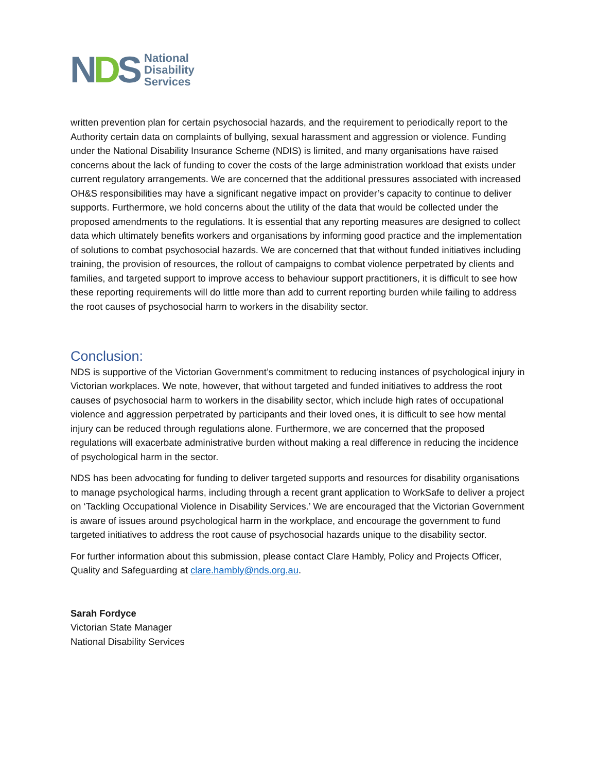NDS
National
Disability
Services
written prevention plan for certain psychosocial hazards, and the requirement to periodically report to the Authority certain data on complaints of bullying, sexual harassment and aggression or violence. Funding under the National Disability Insurance Scheme (NDIS) is limited, and many organisations have raised concerns about the lack of funding to cover the costs of the large administration workload that exists under current regulatory arrangements. We are concerned that the additional pressures associated with increased OH&S responsibilities may have a significant negative impact on provider’s capacity to continue to deliver supports. Furthermore, we hold concerns about the utility of the data that would be collected under the proposed amendments to the regulations. It is essential that any reporting measures are designed to collect data which ultimately benefits workers and organisations by informing good practice and the implementation of solutions to combat psychosocial hazards. We are concerned that that without funded initiatives including training, the provision of resources, the rollout of campaigns to combat violence perpetrated by clients and families, and targeted support to improve access to behaviour support practitioners, it is difficult to see how these reporting requirements will do little more than add to current reporting burden while failing to address the root causes of psychosocial harm to workers in the disability sector.
Conclusion:
NDS is supportive of the Victorian Government’s commitment to reducing instances of psychological injury in Victorian workplaces. We note, however, that without targeted and funded initiatives to address the root causes of psychosocial harm to workers in the disability sector, which include high rates of occupational violence and aggression perpetrated by participants and their loved ones, it is difficult to see how mental injury can be reduced through regulations alone. Furthermore, we are concerned that the proposed regulations will exacerbate administrative burden without making a real difference in reducing the incidence of psychological harm in the sector.
NDS has been advocating for funding to deliver targeted supports and resources for disability organisations to manage psychological harms, including through a recent grant application to WorkSafe to deliver a project on ‘Tackling Occupational Violence in Disability Services.’ We are encouraged that the Victorian Government is aware of issues around psychological harm in the workplace, and encourage the government to fund targeted initiatives to address the root cause of psychosocial hazards unique to the disability sector.
For further information about this submission, please contact Clare Hambly, Policy and Projects Officer, Quality and Safeguarding at clare.hambly@nds.org.au.
Sarah Fordyce
Victorian State Manager
National Disability Services